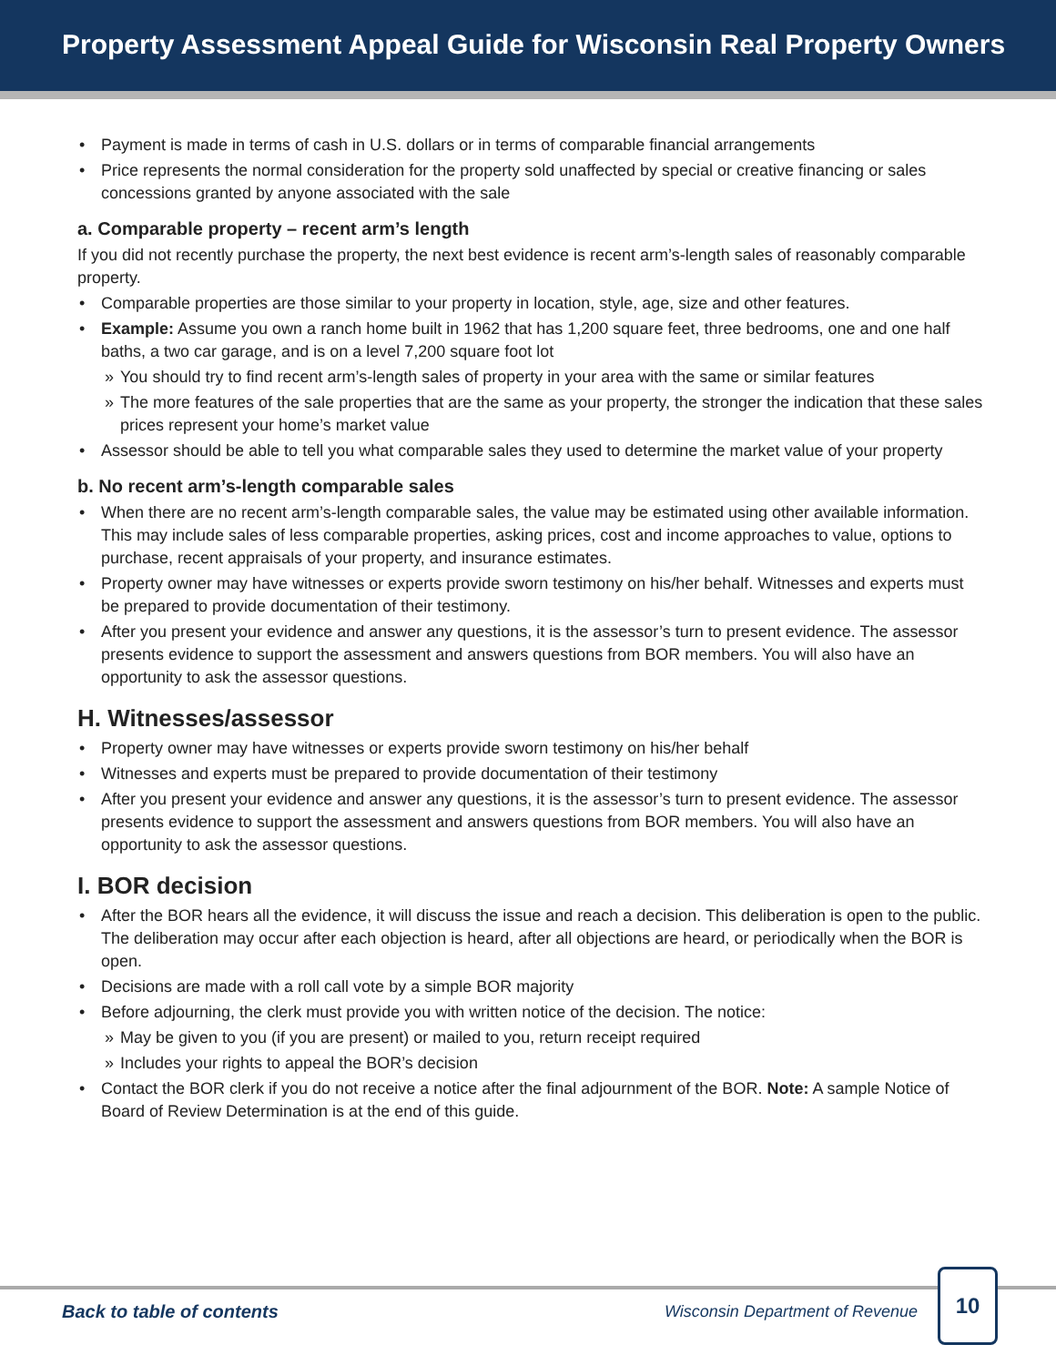Property Assessment Appeal Guide for Wisconsin Real Property Owners
• Payment is made in terms of cash in U.S. dollars or in terms of comparable financial arrangements
• Price represents the normal consideration for the property sold unaffected by special or creative financing or sales concessions granted by anyone associated with the sale
a. Comparable property – recent arm’s length
If you did not recently purchase the property, the next best evidence is recent arm’s-length sales of reasonably comparable property.
• Comparable properties are those similar to your property in location, style, age, size and other features.
• Example: Assume you own a ranch home built in 1962 that has 1,200 square feet, three bedrooms, one and one half baths, a two car garage, and is on a level 7,200 square foot lot
» You should try to find recent arm’s-length sales of property in your area with the same or similar features
» The more features of the sale properties that are the same as your property, the stronger the indication that these sales prices represent your home’s market value
• Assessor should be able to tell you what comparable sales they used to determine the market value of your property
b. No recent arm’s-length comparable sales
• When there are no recent arm’s-length comparable sales, the value may be estimated using other available information. This may include sales of less comparable properties, asking prices, cost and income approaches to value, options to purchase, recent appraisals of your property, and insurance estimates.
• Property owner may have witnesses or experts provide sworn testimony on his/her behalf. Witnesses and experts must be prepared to provide documentation of their testimony.
• After you present your evidence and answer any questions, it is the assessor’s turn to present evidence. The assessor presents evidence to support the assessment and answers questions from BOR members. You will also have an opportunity to ask the assessor questions.
H. Witnesses/assessor
• Property owner may have witnesses or experts provide sworn testimony on his/her behalf
• Witnesses and experts must be prepared to provide documentation of their testimony
• After you present your evidence and answer any questions, it is the assessor’s turn to present evidence. The assessor presents evidence to support the assessment and answers questions from BOR members. You will also have an opportunity to ask the assessor questions.
I. BOR decision
• After the BOR hears all the evidence, it will discuss the issue and reach a decision. This deliberation is open to the public. The deliberation may occur after each objection is heard, after all objections are heard, or periodically when the BOR is open.
• Decisions are made with a roll call vote by a simple BOR majority
• Before adjourning, the clerk must provide you with written notice of the decision. The notice:
» May be given to you (if you are present) or mailed to you, return receipt required
» Includes your rights to appeal the BOR’s decision
• Contact the BOR clerk if you do not receive a notice after the final adjournment of the BOR. Note: A sample Notice of Board of Review Determination is at the end of this guide.
Back to table of contents Wisconsin Department of Revenue
10